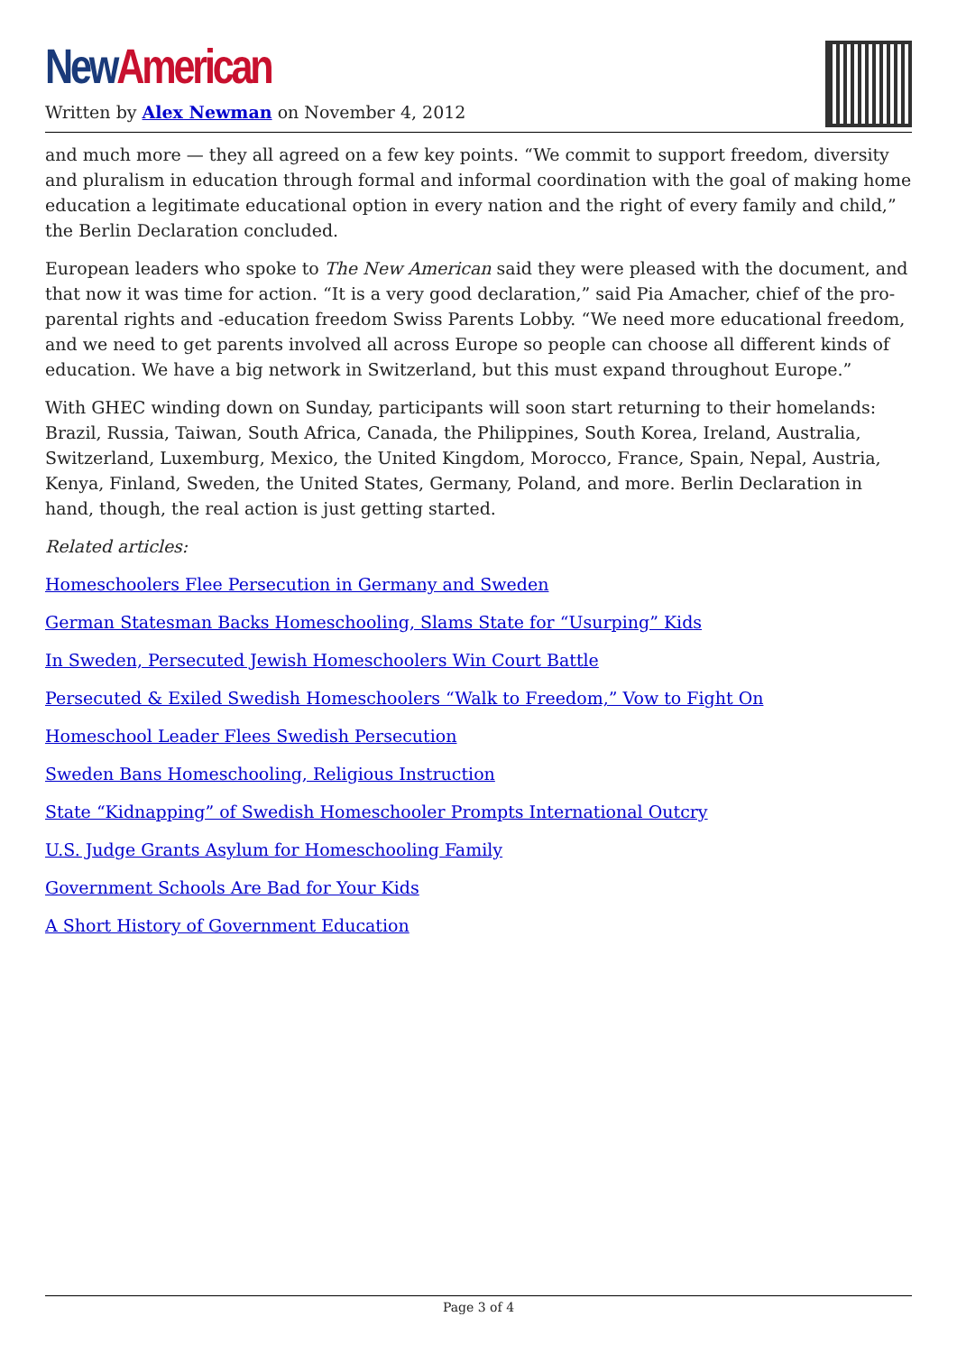New American
Written by Alex Newman on November 4, 2012
and much more — they all agreed on a few key points. “We commit to support freedom, diversity and pluralism in education through formal and informal coordination with the goal of making home education a legitimate educational option in every nation and the right of every family and child,” the Berlin Declaration concluded.
European leaders who spoke to The New American said they were pleased with the document, and that now it was time for action. “It is a very good declaration,” said Pia Amacher, chief of the pro-parental rights and -education freedom Swiss Parents Lobby. “We need more educational freedom, and we need to get parents involved all across Europe so people can choose all different kinds of education. We have a big network in Switzerland, but this must expand throughout Europe.”
With GHEC winding down on Sunday, participants will soon start returning to their homelands: Brazil, Russia, Taiwan, South Africa, Canada, the Philippines, South Korea, Ireland, Australia, Switzerland, Luxemburg, Mexico, the United Kingdom, Morocco, France, Spain, Nepal, Austria, Kenya, Finland, Sweden, the United States, Germany, Poland, and more. Berlin Declaration in hand, though, the real action is just getting started.
Related articles:
Homeschoolers Flee Persecution in Germany and Sweden
German Statesman Backs Homeschooling, Slams State for “Usurping” Kids
In Sweden, Persecuted Jewish Homeschoolers Win Court Battle
Persecuted & Exiled Swedish Homeschoolers “Walk to Freedom,” Vow to Fight On
Homeschool Leader Flees Swedish Persecution
Sweden Bans Homeschooling, Religious Instruction
State “Kidnapping” of Swedish Homeschooler Prompts International Outcry
U.S. Judge Grants Asylum for Homeschooling Family
Government Schools Are Bad for Your Kids
A Short History of Government Education
Page 3 of 4